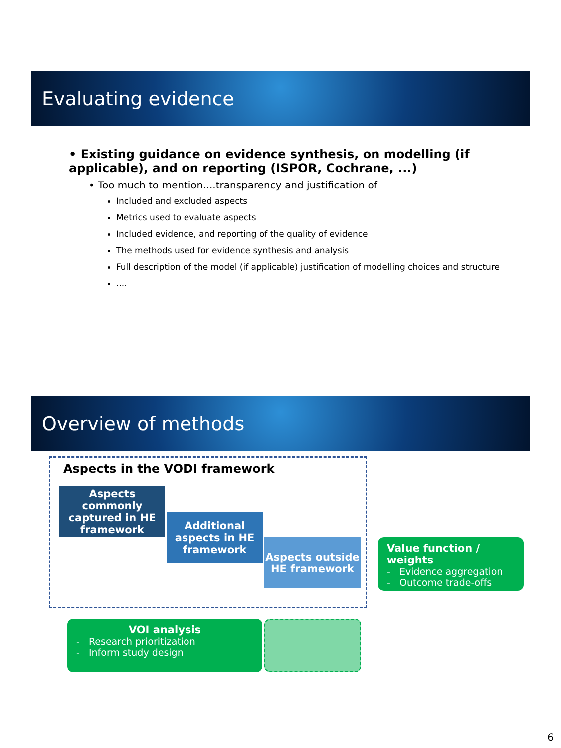Evaluating evidence
• Existing guidance on evidence synthesis, on modelling (if applicable), and on reporting (ISPOR, Cochrane, ...)
• Too much to mention....transparency and justification of
Included and excluded aspects
Metrics used to evaluate aspects
Included evidence, and reporting of the quality of evidence
The methods used for evidence synthesis and analysis
Full description of the model (if applicable) justification of modelling choices and structure
....
Overview of methods
Aspects in the VODI framework
Aspects commonly captured in HE framework
Additional aspects in HE framework
Aspects outside HE framework
Value function / weights
- Evidence aggregation
- Outcome trade-offs
VOI analysis
- Research prioritization
- Inform study design
6